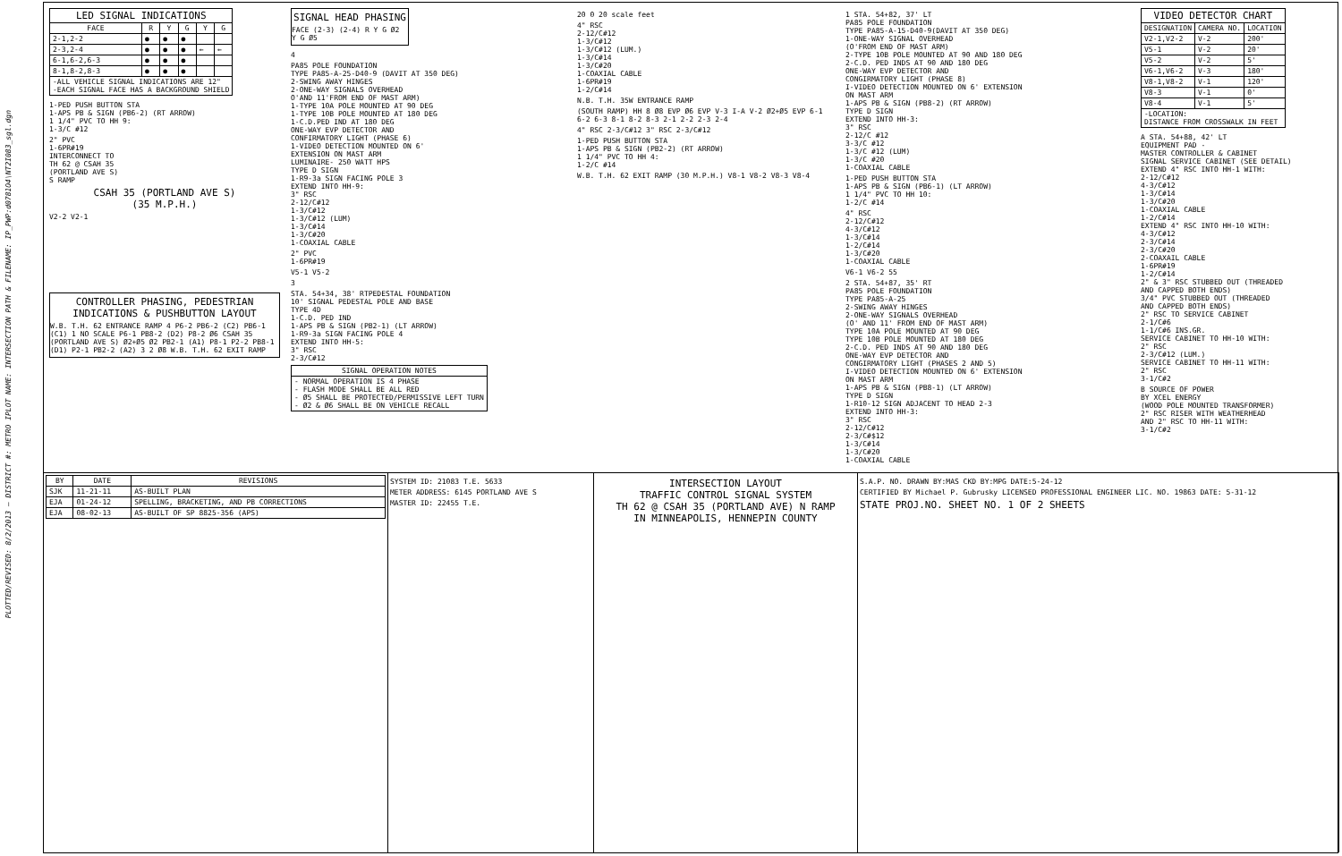PLOTTED/REVISED: 8/2/2013 — DISTRICT #: METRO IPLOT NAME: INTERSECTION PATH & FILENAME: IP_PWP:d0781O4\NT2I083_sgl.dgn
| LED SIGNAL INDICATIONS | | | | | |
| --- | --- | --- | --- | --- | --- |
| FACE | R | Y | G | Y | G |
| 2-1,2-2 | ● | ● | ● | | |
| 2-3,2-4 | ● | ● | ● | ← | ← |
| 6-1,6-2,6-3 | ● | ● | ● | | |
| 8-1,8-2,8-3 | ● | ● | ● | | |
| -ALL VEHICLE SIGNAL INDICATIONS ARE 12" -EACH SIGNAL FACE HAS A BACKGROUND SHIELD | | | | | |
1-PED PUSH BUTTON STA 1-APS PB & SIGN (PB6-2) (RT ARROW) 1 1/4" PVC TO HH 9: 1-3/C #12
2" PVC 1-6PR#19 INTERCONNECT TO TH 62 @ CSAH 35 (PORTLAND AVE S) S RAMP
CSAH 35 (PORTLAND AVE S)
(35 M.P.H.)
V2-2 V2-1
CONTROLLER PHASING, PEDESTRIAN INDICATIONS & PUSHBUTTON LAYOUT
W.B. T.H. 62 ENTRANCE RAMP 4 P6-2 PB6-2 (C2) PB6-1 (C1) 1 NO SCALE P6-1 PB8-2 (D2) P8-2 Ø6 CSAH 35 (PORTLAND AVE S) Ø2+Ø5 Ø2 PB2-1 (A1) P8-1 P2-2 PB8-1 (D1) P2-1 PB2-2 (A2) 3 2 Ø8 W.B. T.H. 62 EXIT RAMP
SIGNAL HEAD PHASING
FACE (2-3) (2-4) R Y G Ø2 Y G Ø5
4
PA85 POLE FOUNDATION TYPE PA85-A-25-D40-9 (DAVIT AT 350 DEG) 2-SWING AWAY HINGES 2-ONE-WAY SIGNALS OVERHEAD O'AND 11'FROM END OF MAST ARM) 1-TYPE 10A POLE MOUNTED AT 90 DEG 1-TYPE 10B POLE MOUNTED AT 180 DEG 1-C.D.PED IND AT 180 DEG ONE-WAY EVP DETECTOR AND CONFIRMATORY LIGHT (PHASE 6) 1-VIDEO DETECTION MOUNTED ON 6' EXTENSION ON MAST ARM LUMINAIRE- 250 WATT HPS TYPE D SIGN 1-R9-3a SIGN FACING POLE 3 EXTEND INTO HH-9: 3" RSC 2-12/C#12 1-3/C#12 1-3/C#12 (LUM) 1-3/C#14 1-3/C#20 1-COAXIAL CABLE
2" PVC 1-6PR#19
V5-1 V5-2
3
STA. 54+34, 38' RTPEDESTAL FOUNDATION 10' SIGNAL PEDESTAL POLE AND BASE TYPE 4D 1-C.D. PED IND 1-APS PB & SIGN (PB2-1) (LT ARROW) 1-R9-3a SIGN FACING POLE 4 EXTEND INTO HH-5: 3" RSC 2-3/C#12
| SIGNAL OPERATION NOTES |
| --- |
| - NORMAL OPERATION IS 4 PHASE - FLASH MODE SHALL BE ALL RED - Ø5 SHALL BE PROTECTED/PERMISSIVE LEFT TURN - Ø2 & Ø6 SHALL BE ON VEHICLE RECALL |
20 0 20 scale feet
4" RSC 2-12/C#12 1-3/C#12 1-3/C#12 (LUM.) 1-3/C#14 1-3/C#20 1-COAXIAL CABLE 1-6PR#19 1-2/C#14
N.B. T.H. 35W ENTRANCE RAMP
(SOUTH RAMP) HH 8 Ø8 EVP Ø6 EVP V-3 I-A V-2 Ø2+Ø5 EVP 6-1 6-2 6-3 8-1 8-2 8-3 2-1 2-2 2-3 2-4
4" RSC 2-3/C#12 3" RSC 2-3/C#12
1-PED PUSH BUTTON STA 1-APS PB & SIGN (PB2-2) (RT ARROW) 1 1/4" PVC TO HH 4: 1-2/C #14
W.B. T.H. 62 EXIT RAMP (30 M.P.H.) V8-1 V8-2 V8-3 V8-4
1 STA. 54+82, 37' LT PA85 POLE FOUNDATION TYPE PA85-A-15-D40-9(DAVIT AT 350 DEG) 1-ONE-WAY SIGNAL OVERHEAD (O'FROM END OF MAST ARM) 2-TYPE 10B POLE MOUNTED AT 90 AND 180 DEG 2-C.D. PED INDS AT 90 AND 180 DEG ONE-WAY EVP DETECTOR AND CONGIRMATORY LIGHT (PHASE 8) I-VIDEO DETECTION MOUNTED ON 6' EXTENSION ON MAST ARM 1-APS PB & SIGN (PB8-2) (RT ARROW) TYPE D SIGN EXTEND INTO HH-3: 3" RSC 2-12/C #12 3-3/C #12 1-3/C #12 (LUM) 1-3/C #20 1-COAXIAL CABLE
1-PED PUSH BUTTON STA 1-APS PB & SIGN (PB6-1) (LT ARROW) 1 1/4" PVC TO HH 10: 1-2/C #14
4" RSC 2-12/C#12 4-3/C#12 1-3/C#14 1-2/C#14 1-3/C#20 1-COAXIAL CABLE
V6-1 V6-2 55
2 STA. 54+87, 35' RT PA85 POLE FOUNDATION TYPE PA85-A-25 2-SWING AWAY HINGES 2-ONE-WAY SIGNALS OVERHEAD (O' AND 11' FROM END OF MAST ARM) TYPE 10A POLE MOUNTED AT 90 DEG TYPE 10B POLE MOUNTED AT 180 DEG 2-C.D. PED INDS AT 90 AND 180 DEG ONE-WAY EVP DETECTOR AND CONGIRMATORY LIGHT (PHASES 2 AND 5) I-VIDEO DETECTION MOUNTED ON 6' EXTENSION ON MAST ARM 1-APS PB & SIGN (PB8-1) (LT ARROW) TYPE D SIGN 1-R10-12 SIGN ADJACENT TO HEAD 2-3 EXTEND INTO HH-3: 3" RSC 2-12/C#12 2-3/C#$12 1-3/C#14 1-3/C#20 1-COAXIAL CABLE
| VIDEO DETECTOR CHART | | |
| --- | --- | --- |
| DESIGNATION | CAMERA NO. | LOCATION |
| V2-1,V2-2 | V-2 | 200' |
| V5-1 | V-2 | 20' |
| V5-2 | V-2 | 5' |
| V6-1,V6-2 | V-3 | 180' |
| V8-1,V8-2 | V-1 | 120' |
| V8-3 | V-1 | 0' |
| V8-4 | V-1 | 5' |
| -LOCATION: DISTANCE FROM CROSSWALK IN FEET | | |
A STA. 54+88, 42' LT EQUIPMENT PAD - MASTER CONTROLLER & CABINET SIGNAL SERVICE CABINET (SEE DETAIL) EXTEND 4" RSC INTO HH-1 WITH: 2-12/C#12 4-3/C#12 1-3/C#14 1-3/C#20 1-COAXIAL CABLE 1-2/C#14 EXTEND 4" RSC INTO HH-10 WITH: 4-3/C#12 2-3/C#14 2-3/C#20 2-COAXAIL CABLE 1-6PR#19 1-2/C#14 2" & 3" RSC STUBBED OUT (THREADED AND CAPPED BOTH ENDS) 3/4" PVC STUBBED OUT (THREADED AND CAPPED BOTH ENDS) 2" RSC TO SERVICE CABINET 2-1/C#6 1-1/C#6 INS.GR. SERVICE CABINET TO HH-10 WITH: 2" RSC 2-3/C#12 (LUM.) SERVICE CABINET TO HH-11 WITH: 2" RSC 3-1/C#2
B SOURCE OF POWER BY XCEL ENERGY (WOOD POLE MOUNTED TRANSFORMER) 2" RSC RISER WITH WEATHERHEAD AND 2" RSC TO HH-11 WITH: 3-1/C#2
| BY | DATE | REVISIONS |
| --- | --- | --- |
| SJK | 11-21-11 | AS-BUILT PLAN |
| EJA | 01-24-12 | SPELLING, BRACKETING, AND PB CORRECTIONS |
| EJA | 08-02-13 | AS-BUILT OF SP 8825-356 (APS) |
SYSTEM ID: 21083 T.E. 5633
METER ADDRESS: 6145 PORTLAND AVE S
MASTER ID: 22455 T.E.
INTERSECTION LAYOUT
TRAFFIC CONTROL SIGNAL SYSTEM
TH 62 @ CSAH 35 (PORTLAND AVE) N RAMP
IN MINNEAPOLIS, HENNEPIN COUNTY
S.A.P. NO. DRAWN BY:MAS CKD BY:MPG DATE:5-24-12
CERTIFIED BY Michael P. Gubrusky LICENSED PROFESSIONAL ENGINEER LIC. NO. 19863 DATE: 5-31-12
STATE PROJ.NO. SHEET NO. 1 OF 2 SHEETS